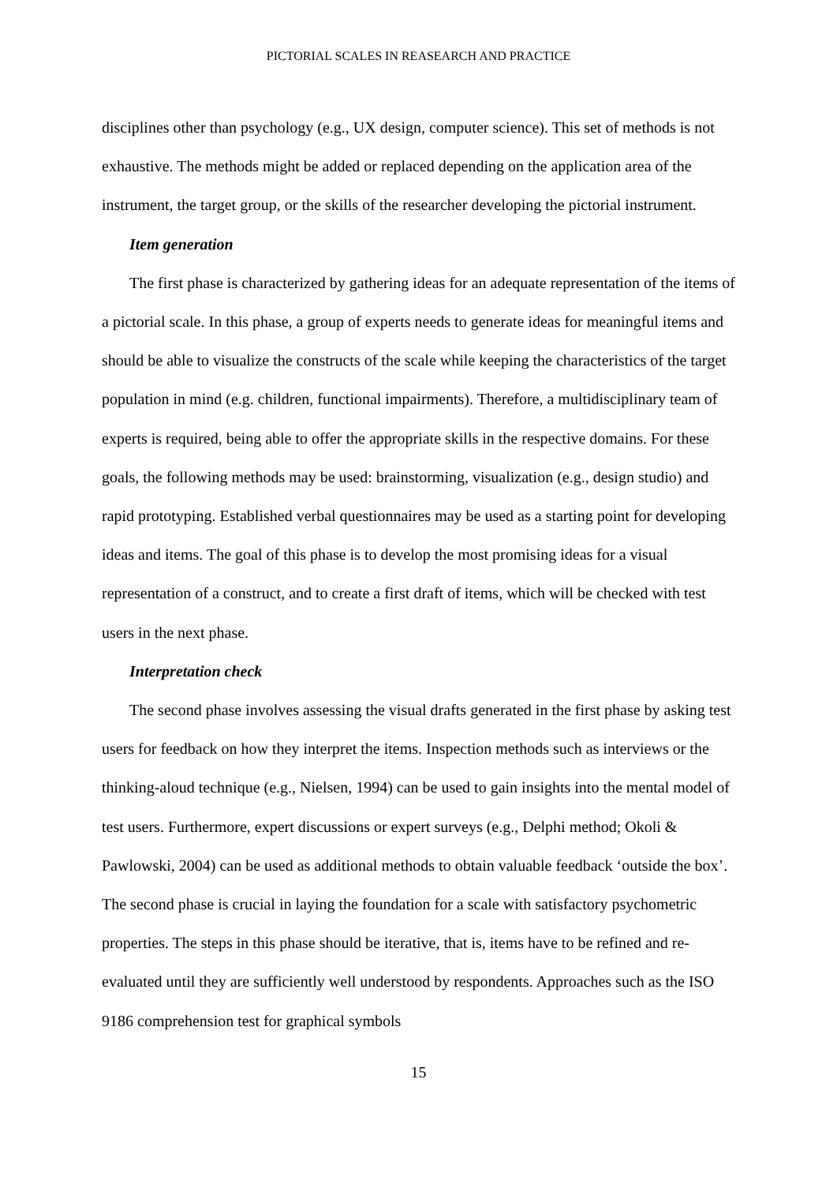PICTORIAL SCALES IN REASEARCH AND PRACTICE
disciplines other than psychology (e.g., UX design, computer science). This set of methods is not exhaustive. The methods might be added or replaced depending on the application area of the instrument, the target group, or the skills of the researcher developing the pictorial instrument.
Item generation
The first phase is characterized by gathering ideas for an adequate representation of the items of a pictorial scale. In this phase, a group of experts needs to generate ideas for meaningful items and should be able to visualize the constructs of the scale while keeping the characteristics of the target population in mind (e.g. children, functional impairments). Therefore, a multidisciplinary team of experts is required, being able to offer the appropriate skills in the respective domains. For these goals, the following methods may be used: brainstorming, visualization (e.g., design studio) and rapid prototyping. Established verbal questionnaires may be used as a starting point for developing ideas and items. The goal of this phase is to develop the most promising ideas for a visual representation of a construct, and to create a first draft of items, which will be checked with test users in the next phase.
Interpretation check
The second phase involves assessing the visual drafts generated in the first phase by asking test users for feedback on how they interpret the items. Inspection methods such as interviews or the thinking-aloud technique (e.g., Nielsen, 1994) can be used to gain insights into the mental model of test users. Furthermore, expert discussions or expert surveys (e.g., Delphi method; Okoli & Pawlowski, 2004) can be used as additional methods to obtain valuable feedback ‘outside the box’. The second phase is crucial in laying the foundation for a scale with satisfactory psychometric properties. The steps in this phase should be iterative, that is, items have to be refined and re-evaluated until they are sufficiently well understood by respondents. Approaches such as the ISO 9186 comprehension test for graphical symbols
15